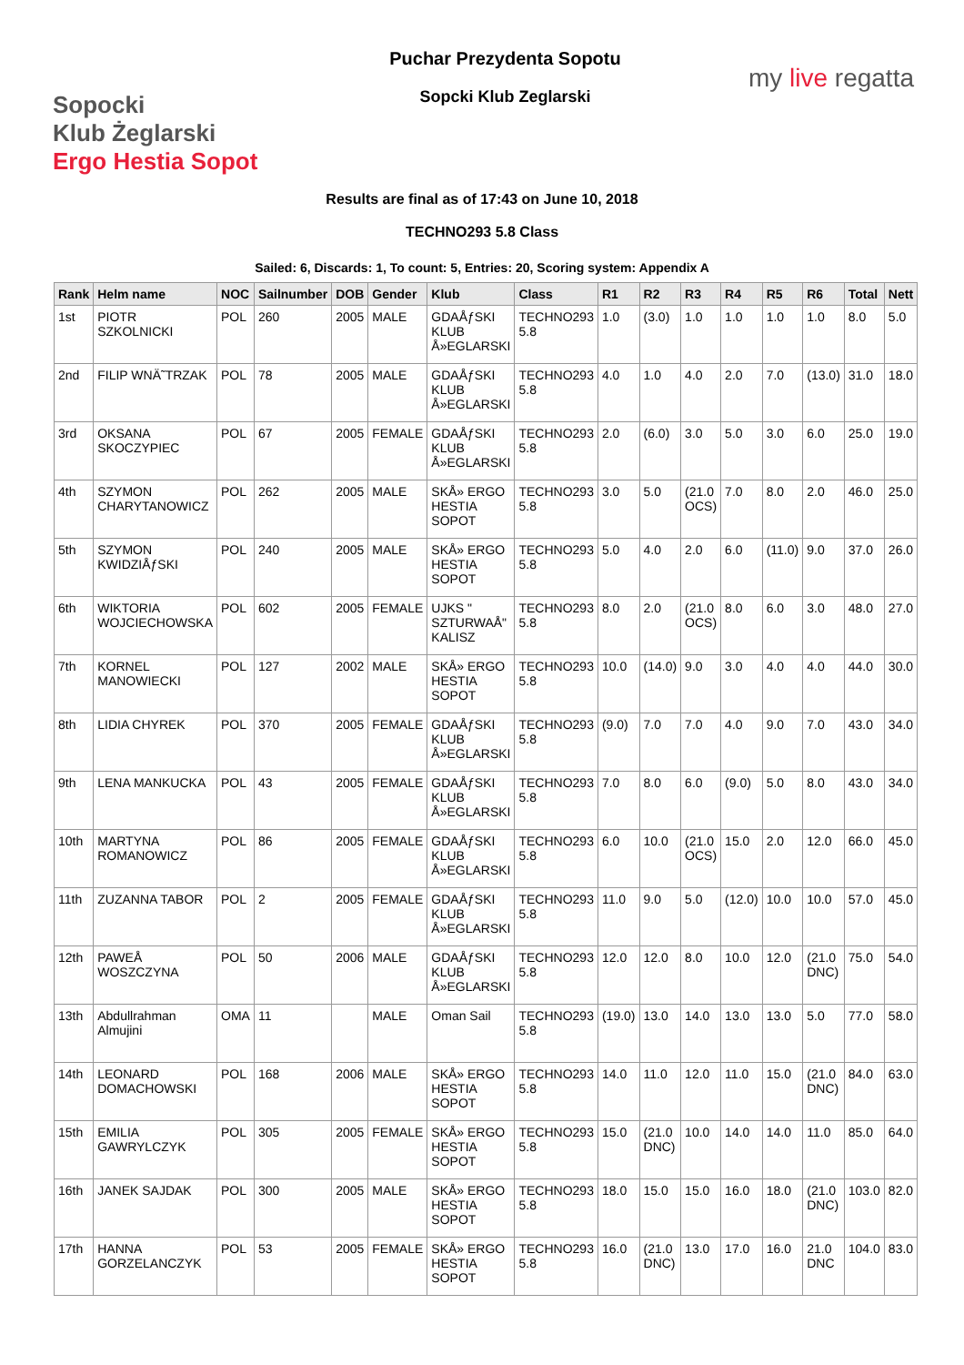Sopocki
Klub Żeglarski
Ergo Hestia Sopot
Puchar Prezydenta Sopotu
Sopcki Klub Zeglarski
my live regatta
Results are final as of 17:43 on June 10, 2018
TECHNO293 5.8 Class
Sailed: 6, Discards: 1, To count: 5, Entries: 20, Scoring system: Appendix A
| Rank | Helm name | NOC | Sailnumber | DOB | Gender | Klub | Class | R1 | R2 | R3 | R4 | R5 | R6 | Total | Nett |
| --- | --- | --- | --- | --- | --- | --- | --- | --- | --- | --- | --- | --- | --- | --- | --- |
| 1st | PIOTR SZKOLNICKI | POL | 260 | 2005 | MALE | GDAÅƒSKI KLUB Å»EGLARSKI | TECHNO293 5.8 | 1.0 | (3.0) | 1.0 | 1.0 | 1.0 | 1.0 | 8.0 | 5.0 |
| 2nd | FILIP WNÄ˜TRZAK | POL | 78 | 2005 | MALE | GDAÅƒSKI KLUB Å»EGLARSKI | TECHNO293 5.8 | 4.0 | 1.0 | 4.0 | 2.0 | 7.0 | (13.0) | 31.0 | 18.0 |
| 3rd | OKSANA SKOCZYPIEC | POL | 67 | 2005 | FEMALE | GDAÅƒSKI KLUB Å»EGLARSKI | TECHNO293 5.8 | 2.0 | (6.0) | 3.0 | 5.0 | 3.0 | 6.0 | 25.0 | 19.0 |
| 4th | SZYMON CHARYTANOWICZ | POL | 262 | 2005 | MALE | SKÅ» ERGO HESTIA SOPOT | TECHNO293 5.8 | 3.0 | 5.0 | (21.0 OCS) | 7.0 | 8.0 | 2.0 | 46.0 | 25.0 |
| 5th | SZYMON KWIDZIÅƒSKI | POL | 240 | 2005 | MALE | SKÅ» ERGO HESTIA SOPOT | TECHNO293 5.8 | 5.0 | 4.0 | 2.0 | 6.0 | (11.0) | 9.0 | 37.0 | 26.0 |
| 6th | WIKTORIA WOJCIECHOWSKA | POL | 602 | 2005 | FEMALE | UJKS " SZTURWAÅ" KALISZ | TECHNO293 5.8 | 8.0 | 2.0 | (21.0 OCS) | 8.0 | 6.0 | 3.0 | 48.0 | 27.0 |
| 7th | KORNEL MANOWIECKI | POL | 127 | 2002 | MALE | SKÅ» ERGO HESTIA SOPOT | TECHNO293 5.8 | 10.0 | (14.0) | 9.0 | 3.0 | 4.0 | 4.0 | 44.0 | 30.0 |
| 8th | LIDIA CHYREK | POL | 370 | 2005 | FEMALE | GDAÅƒSKI KLUB Å»EGLARSKI | TECHNO293 5.8 | (9.0) | 7.0 | 7.0 | 4.0 | 9.0 | 7.0 | 43.0 | 34.0 |
| 9th | LENA MANKUCKA | POL | 43 | 2005 | FEMALE | GDAÅƒSKI KLUB Å»EGLARSKI | TECHNO293 5.8 | 7.0 | 8.0 | 6.0 | (9.0) | 5.0 | 8.0 | 43.0 | 34.0 |
| 10th | MARTYNA ROMANOWICZ | POL | 86 | 2005 | FEMALE | GDAÅƒSKI KLUB Å»EGLARSKI | TECHNO293 5.8 | 6.0 | 10.0 | (21.0 OCS) | 15.0 | 2.0 | 12.0 | 66.0 | 45.0 |
| 11th | ZUZANNA TABOR | POL | 2 | 2005 | FEMALE | GDAÅƒSKI KLUB Å»EGLARSKI | TECHNO293 5.8 | 11.0 | 9.0 | 5.0 | (12.0) | 10.0 | 10.0 | 57.0 | 45.0 |
| 12th | PAWEÅ WOSZCZYNA | POL | 50 | 2006 | MALE | GDAÅƒSKI KLUB Å»EGLARSKI | TECHNO293 5.8 | 12.0 | 12.0 | 8.0 | 10.0 | 12.0 | (21.0 DNC) | 75.0 | 54.0 |
| 13th | Abdullrahman Almujini | OMA | 11 | | MALE | Oman Sail | TECHNO293 5.8 | (19.0) | 13.0 | 14.0 | 13.0 | 13.0 | 5.0 | 77.0 | 58.0 |
| 14th | LEONARD DOMACHOWSKI | POL | 168 | 2006 | MALE | SKÅ» ERGO HESTIA SOPOT | TECHNO293 5.8 | 14.0 | 11.0 | 12.0 | 11.0 | 15.0 | (21.0 DNC) | 84.0 | 63.0 |
| 15th | EMILIA GAWRYLCZYK | POL | 305 | 2005 | FEMALE | SKÅ» ERGO HESTIA SOPOT | TECHNO293 5.8 | 15.0 | (21.0 DNC) | 10.0 | 14.0 | 14.0 | 11.0 | 85.0 | 64.0 |
| 16th | JANEK SAJDAK | POL | 300 | 2005 | MALE | SKÅ» ERGO HESTIA SOPOT | TECHNO293 5.8 | 18.0 | 15.0 | 15.0 | 16.0 | 18.0 | (21.0 DNC) | 103.0 | 82.0 |
| 17th | HANNA GORZELANCZYK | POL | 53 | 2005 | FEMALE | SKÅ» ERGO HESTIA SOPOT | TECHNO293 5.8 | 16.0 | (21.0 DNC) | 13.0 | 17.0 | 16.0 | 21.0 DNC | 104.0 | 83.0 |